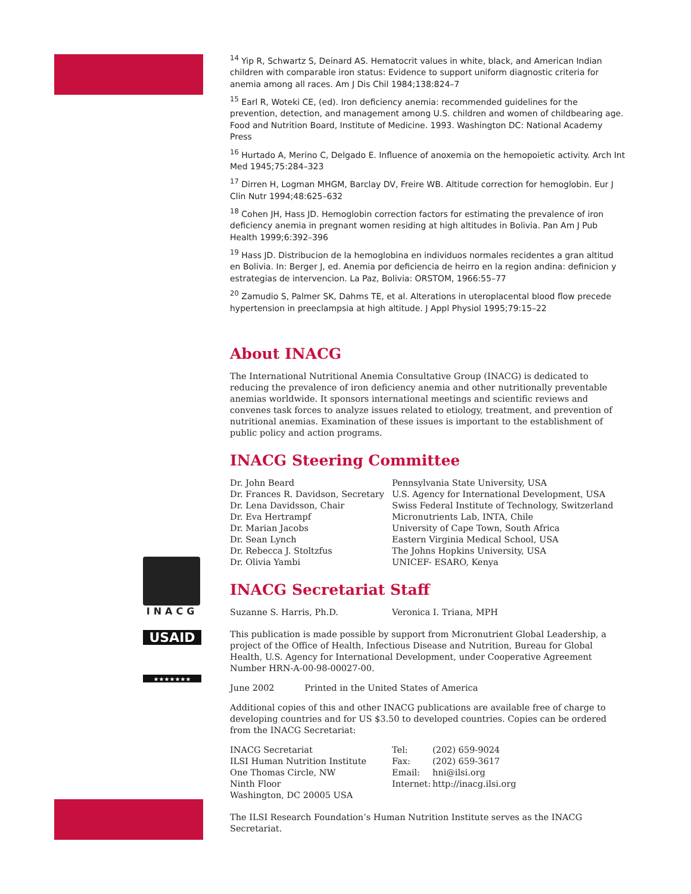INACG
USAID
★★★★★★★
<sup>14</sup> Yip R, Schwartz S, Deinard AS. Hematocrit values in white, black, and American Indian children with comparable iron status: Evidence to support uniform diagnostic criteria for anemia among all races. Am J Dis Chil 1984;138:824–7
<sup>15</sup> Earl R, Woteki CE, (ed). Iron deficiency anemia: recommended guidelines for the prevention, detection, and management among U.S. children and women of childbearing age. Food and Nutrition Board, Institute of Medicine. 1993. Washington DC: National Academy Press
<sup>16</sup> Hurtado A, Merino C, Delgado E. Influence of anoxemia on the hemopoietic activity. Arch Int Med 1945;75:284–323
<sup>17</sup> Dirren H, Logman MHGM, Barclay DV, Freire WB. Altitude correction for hemoglobin. Eur J Clin Nutr 1994;48:625–632
<sup>18</sup> Cohen JH, Hass JD. Hemoglobin correction factors for estimating the prevalence of iron deficiency anemia in pregnant women residing at high altitudes in Bolivia. Pan Am J Pub Health 1999;6:392–396
<sup>19</sup> Hass JD. Distribucion de la hemoglobina en individuos normales recidentes a gran altitud en Bolivia. In: Berger J, ed. Anemia por deficiencia de heirro en la region andina: definicion y estrategias de intervencion. La Paz, Bolivia: ORSTOM, 1966:55–77
<sup>20</sup> Zamudio S, Palmer SK, Dahms TE, et al. Alterations in uteroplacental blood flow precede hypertension in preeclampsia at high altitude. J Appl Physiol 1995;79:15–22
About INACG
The International Nutritional Anemia Consultative Group (INACG) is dedicated to reducing the prevalence of iron deficiency anemia and other nutritionally preventable anemias worldwide. It sponsors international meetings and scientific reviews and convenes task forces to analyze issues related to etiology, treatment, and prevention of nutritional anemias. Examination of these issues is important to the establishment of public policy and action programs.
INACG Steering Committee
| Dr. John Beard | Pennsylvania State University, USA |
| Dr. Frances R. Davidson, Secretary | U.S. Agency for International Development, USA |
| Dr. Lena Davidsson, Chair | Swiss Federal Institute of Technology, Switzerland |
| Dr. Eva Hertrampf | Micronutrients Lab, INTA, Chile |
| Dr. Marian Jacobs | University of Cape Town, South Africa |
| Dr. Sean Lynch | Eastern Virginia Medical School, USA |
| Dr. Rebecca J. Stoltzfus | The Johns Hopkins University, USA |
| Dr. Olivia Yambi | UNICEF- ESARO, Kenya |
INACG Secretariat Staff
| Suzanne S. Harris, Ph.D. | Veronica I. Triana, MPH |
This publication is made possible by support from Micronutrient Global Leadership, a project of the Office of Health, Infectious Disease and Nutrition, Bureau for Global Health, U.S. Agency for International Development, under Cooperative Agreement Number HRN-A-00-98-00027-00.
June 2002 Printed in the United States of America
Additional copies of this and other INACG publications are available free of charge to developing countries and for US $3.50 to developed countries. Copies can be ordered from the INACG Secretariat:
| INACG Secretariat | Tel: | (202) 659-9024 |
| ILSI Human Nutrition Institute | Fax: | (202) 659-3617 |
| One Thomas Circle, NW | Email: | hni@ilsi.org |
| Ninth Floor | Internet: | http://inacg.ilsi.org |
| Washington, DC 20005 USA | | |
The ILSI Research Foundation’s Human Nutrition Institute serves as the INACG Secretariat.